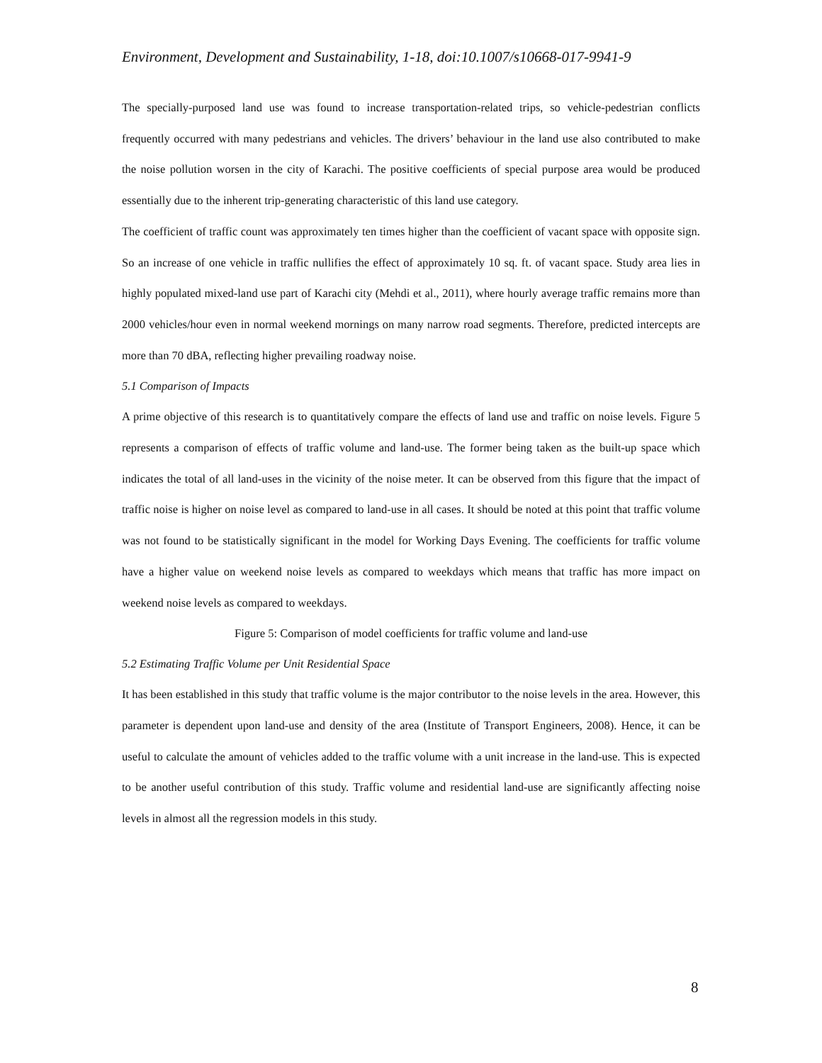Environment, Development and Sustainability, 1-18, doi:10.1007/s10668-017-9941-9
The specially-purposed land use was found to increase transportation-related trips, so vehicle-pedestrian conflicts frequently occurred with many pedestrians and vehicles. The drivers’ behaviour in the land use also contributed to make the noise pollution worsen in the city of Karachi. The positive coefficients of special purpose area would be produced essentially due to the inherent trip-generating characteristic of this land use category.
The coefficient of traffic count was approximately ten times higher than the coefficient of vacant space with opposite sign. So an increase of one vehicle in traffic nullifies the effect of approximately 10 sq. ft. of vacant space. Study area lies in highly populated mixed-land use part of Karachi city (Mehdi et al., 2011), where hourly average traffic remains more than 2000 vehicles/hour even in normal weekend mornings on many narrow road segments. Therefore, predicted intercepts are more than 70 dBA, reflecting higher prevailing roadway noise.
5.1 Comparison of Impacts
A prime objective of this research is to quantitatively compare the effects of land use and traffic on noise levels. Figure 5 represents a comparison of effects of traffic volume and land-use. The former being taken as the built-up space which indicates the total of all land-uses in the vicinity of the noise meter. It can be observed from this figure that the impact of traffic noise is higher on noise level as compared to land-use in all cases. It should be noted at this point that traffic volume was not found to be statistically significant in the model for Working Days Evening. The coefficients for traffic volume have a higher value on weekend noise levels as compared to weekdays which means that traffic has more impact on weekend noise levels as compared to weekdays.
Figure 5: Comparison of model coefficients for traffic volume and land-use
5.2 Estimating Traffic Volume per Unit Residential Space
It has been established in this study that traffic volume is the major contributor to the noise levels in the area. However, this parameter is dependent upon land-use and density of the area (Institute of Transport Engineers, 2008). Hence, it can be useful to calculate the amount of vehicles added to the traffic volume with a unit increase in the land-use. This is expected to be another useful contribution of this study. Traffic volume and residential land-use are significantly affecting noise levels in almost all the regression models in this study.
8